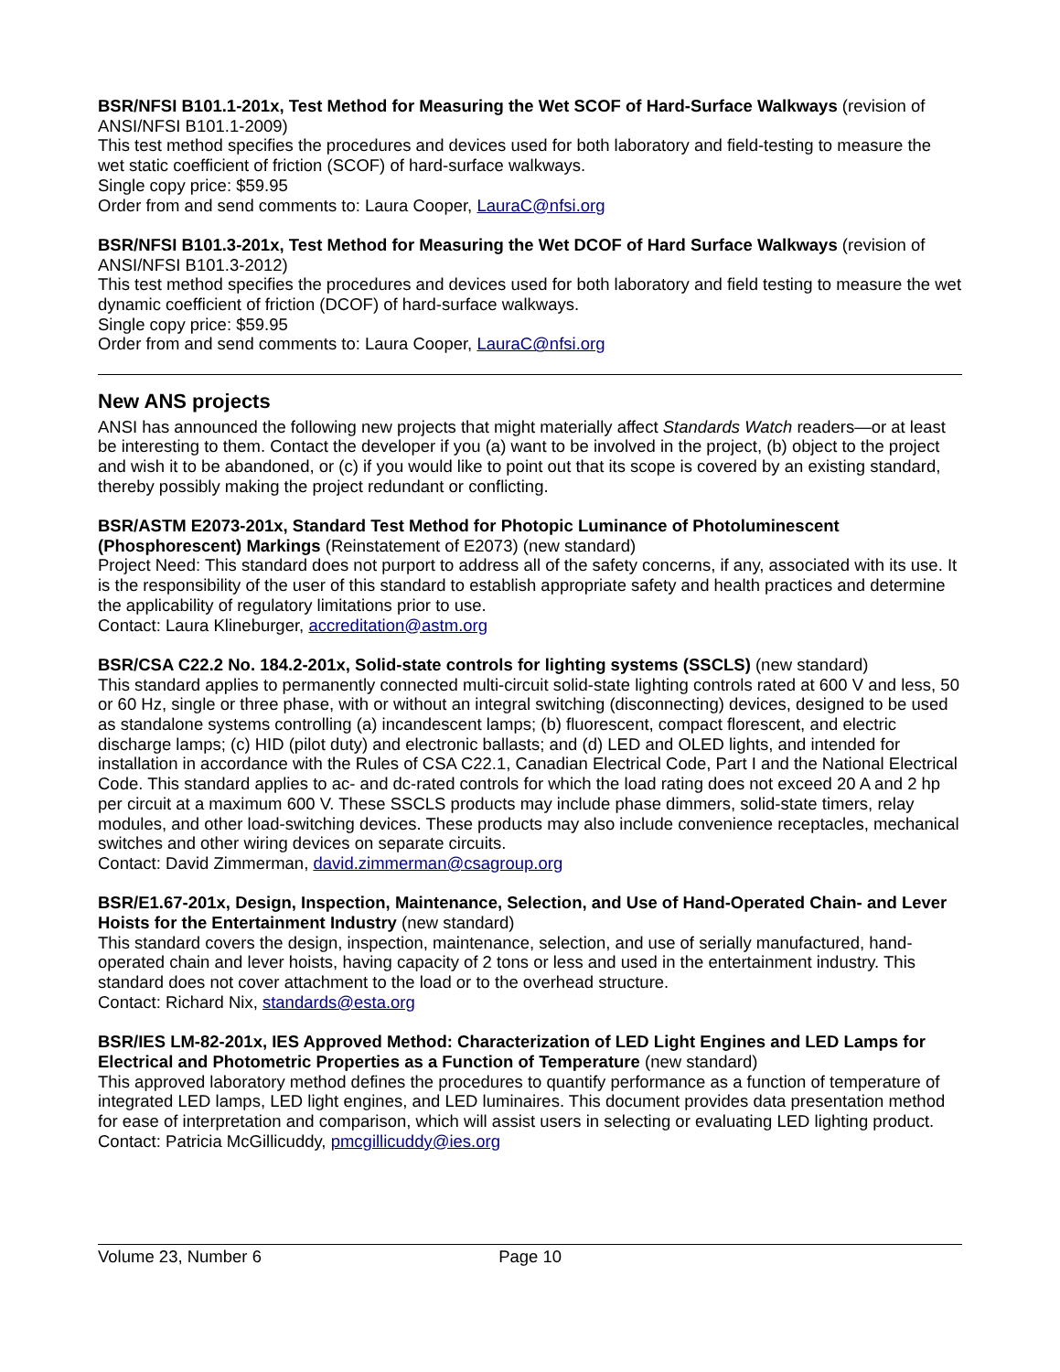BSR/NFSI B101.1-201x, Test Method for Measuring the Wet SCOF of Hard-Surface Walkways (revision of ANSI/NFSI B101.1-2009)
This test method specifies the procedures and devices used for both laboratory and field-testing to measure the wet static coefficient of friction (SCOF) of hard-surface walkways.
Single copy price: $59.95
Order from and send comments to: Laura Cooper, LauraC@nfsi.org
BSR/NFSI B101.3-201x, Test Method for Measuring the Wet DCOF of Hard Surface Walkways (revision of ANSI/NFSI B101.3-2012)
This test method specifies the procedures and devices used for both laboratory and field testing to measure the wet dynamic coefficient of friction (DCOF) of hard-surface walkways.
Single copy price: $59.95
Order from and send comments to: Laura Cooper, LauraC@nfsi.org
New ANS projects
ANSI has announced the following new projects that might materially affect Standards Watch readers—or at least be interesting to them. Contact the developer if you (a) want to be involved in the project, (b) object to the project and wish it to be abandoned, or (c) if you would like to point out that its scope is covered by an existing standard, thereby possibly making the project redundant or conflicting.
BSR/ASTM E2073-201x, Standard Test Method for Photopic Luminance of Photoluminescent (Phosphorescent) Markings (Reinstatement of E2073) (new standard)
Project Need: This standard does not purport to address all of the safety concerns, if any, associated with its use. It is the responsibility of the user of this standard to establish appropriate safety and health practices and determine the applicability of regulatory limitations prior to use.
Contact: Laura Klineburger, accreditation@astm.org
BSR/CSA C22.2 No. 184.2-201x, Solid-state controls for lighting systems (SSCLS) (new standard)
This standard applies to permanently connected multi-circuit solid-state lighting controls rated at 600 V and less, 50 or 60 Hz, single or three phase, with or without an integral switching (disconnecting) devices, designed to be used as standalone systems controlling (a) incandescent lamps; (b) fluorescent, compact florescent, and electric discharge lamps; (c) HID (pilot duty) and electronic ballasts; and (d) LED and OLED lights, and intended for installation in accordance with the Rules of CSA C22.1, Canadian Electrical Code, Part I and the National Electrical Code. This standard applies to ac- and dc-rated controls for which the load rating does not exceed 20 A and 2 hp per circuit at a maximum 600 V. These SSCLS products may include phase dimmers, solid-state timers, relay modules, and other load-switching devices. These products may also include convenience receptacles, mechanical switches and other wiring devices on separate circuits.
Contact: David Zimmerman, david.zimmerman@csagroup.org
BSR/E1.67-201x, Design, Inspection, Maintenance, Selection, and Use of Hand-Operated Chain- and Lever Hoists for the Entertainment Industry (new standard)
This standard covers the design, inspection, maintenance, selection, and use of serially manufactured, hand-operated chain and lever hoists, having capacity of 2 tons or less and used in the entertainment industry. This standard does not cover attachment to the load or to the overhead structure.
Contact: Richard Nix, standards@esta.org
BSR/IES LM-82-201x, IES Approved Method: Characterization of LED Light Engines and LED Lamps for Electrical and Photometric Properties as a Function of Temperature (new standard)
This approved laboratory method defines the procedures to quantify performance as a function of temperature of integrated LED lamps, LED light engines, and LED luminaires. This document provides data presentation method for ease of interpretation and comparison, which will assist users in selecting or evaluating LED lighting product.
Contact: Patricia McGillicuddy, pmcgillicuddy@ies.org
Volume 23, Number 6 Page 10